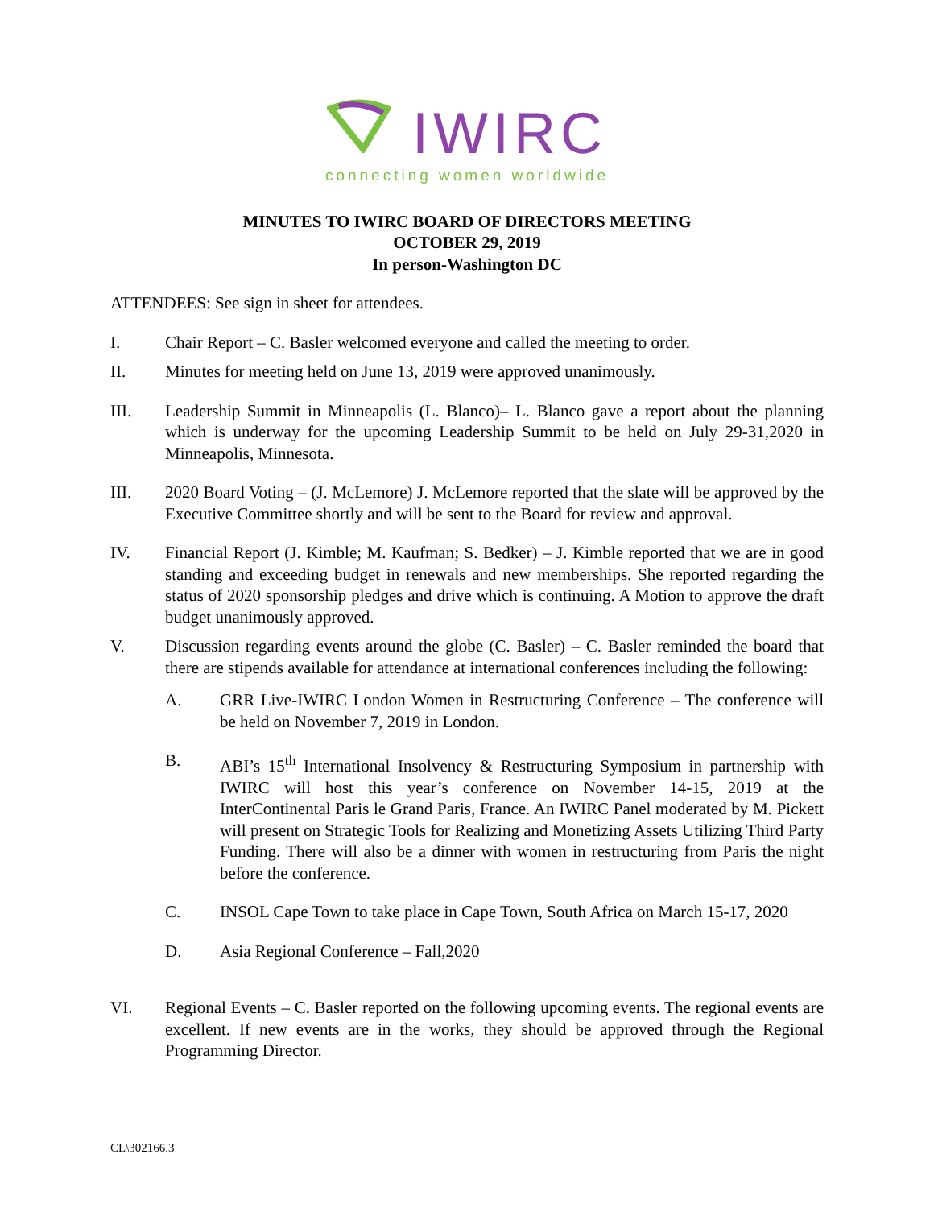IWIRC
connecting women worldwide
MINUTES TO IWIRC BOARD OF DIRECTORS MEETING
OCTOBER 29, 2019
In person-Washington DC
ATTENDEES: See sign in sheet for attendees.
I. Chair Report – C. Basler welcomed everyone and called the meeting to order.
II. Minutes for meeting held on June 13, 2019 were approved unanimously.
III. Leadership Summit in Minneapolis (L. Blanco)– L. Blanco gave a report about the planning which is underway for the upcoming Leadership Summit to be held on July 29-31,2020 in Minneapolis, Minnesota.
III. 2020 Board Voting – (J. McLemore) J. McLemore reported that the slate will be approved by the Executive Committee shortly and will be sent to the Board for review and approval.
IV. Financial Report (J. Kimble; M. Kaufman; S. Bedker) – J. Kimble reported that we are in good standing and exceeding budget in renewals and new memberships. She reported regarding the status of 2020 sponsorship pledges and drive which is continuing. A Motion to approve the draft budget unanimously approved.
V. Discussion regarding events around the globe (C. Basler) – C. Basler reminded the board that there are stipends available for attendance at international conferences including the following:
A. GRR Live-IWIRC London Women in Restructuring Conference – The conference will be held on November 7, 2019 in London.
B. ABI’s 15<sup>th</sup> International Insolvency & Restructuring Symposium in partnership with IWIRC will host this year’s conference on November 14-15, 2019 at the InterContinental Paris le Grand Paris, France. An IWIRC Panel moderated by M. Pickett will present on Strategic Tools for Realizing and Monetizing Assets Utilizing Third Party Funding. There will also be a dinner with women in restructuring from Paris the night before the conference.
C. INSOL Cape Town to take place in Cape Town, South Africa on March 15-17, 2020
D. Asia Regional Conference – Fall,2020
VI. Regional Events – C. Basler reported on the following upcoming events. The regional events are excellent. If new events are in the works, they should be approved through the Regional Programming Director.
CL\302166.3